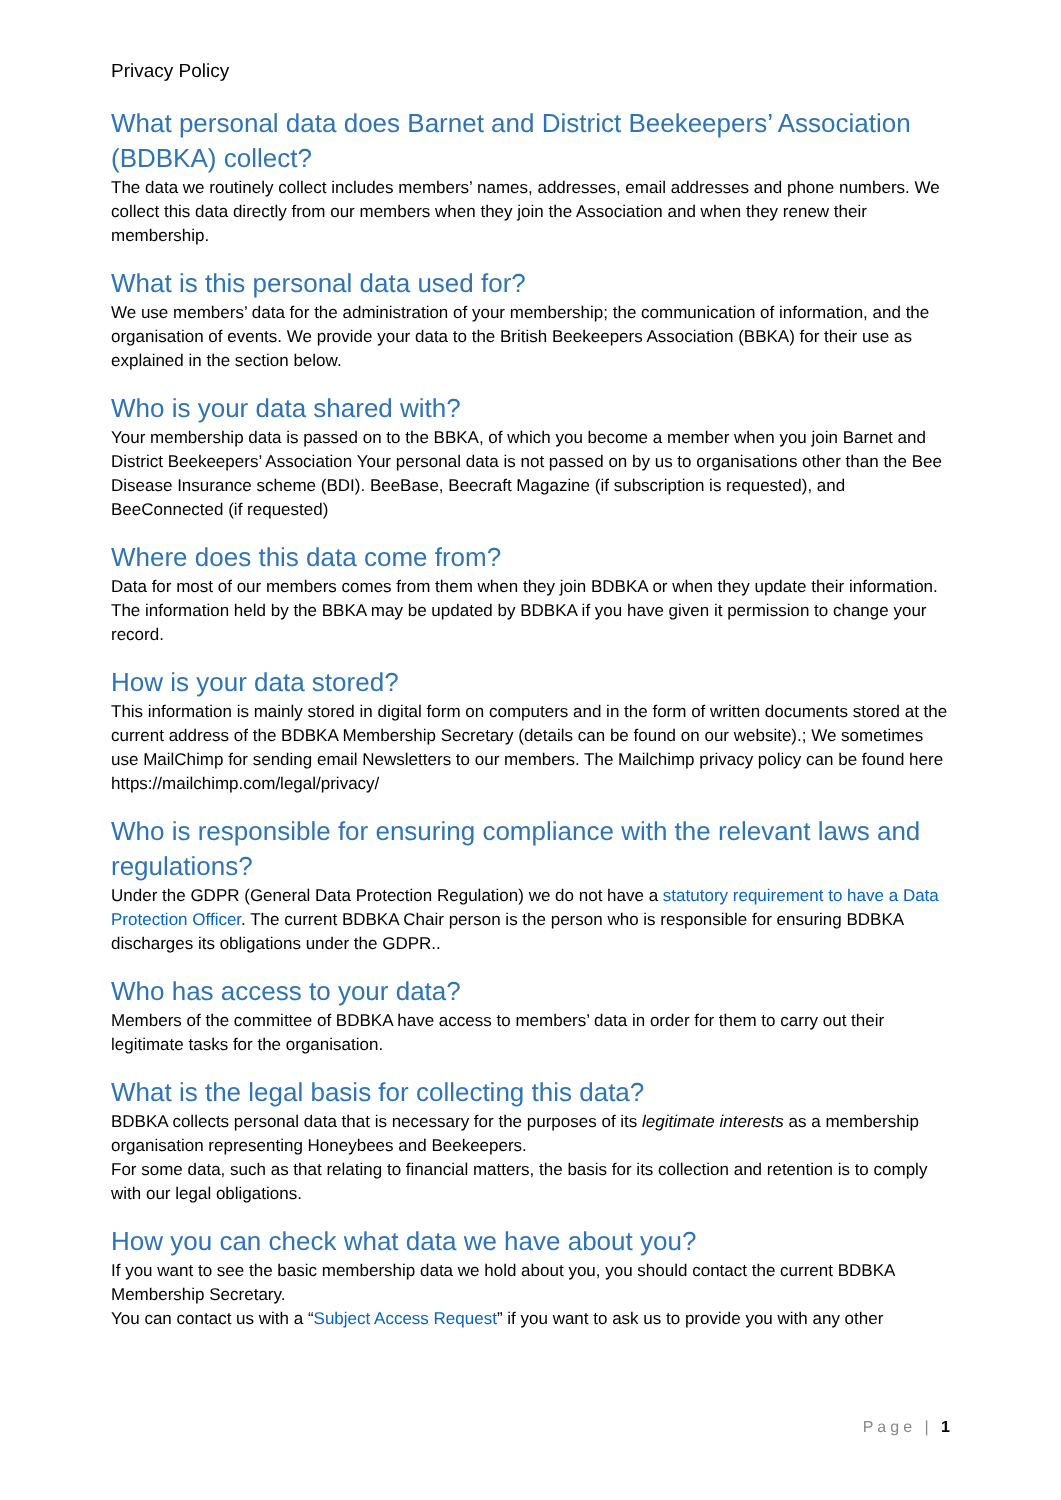Privacy Policy
What personal data does Barnet and District Beekeepers’ Association (BDBKA) collect?
The data we routinely collect includes members’ names, addresses, email addresses and phone numbers. We collect this data directly from our members when they join the Association and when they renew their membership.
What is this personal data used for?
We use members’ data for the administration of your membership; the communication of information, and the organisation of events. We provide your data to the British Beekeepers Association (BBKA) for their use as explained in the section below.
Who is your data shared with?
Your membership data is passed on to the BBKA, of which you become a member when you join Barnet and District Beekeepers’ Association Your personal data is not passed on by us to organisations other than the Bee Disease Insurance scheme (BDI). BeeBase, Beecraft Magazine (if subscription is requested), and BeeConnected (if requested)
Where does this data come from?
Data for most of our members comes from them when they join BDBKA or when they update their information. The information held by the BBKA may be updated by BDBKA if you have given it permission to change your record.
How is your data stored?
This information is mainly stored in digital form on computers and in the form of written documents stored at the current address of the BDBKA Membership Secretary (details can be found on our website).; We sometimes use MailChimp for sending email Newsletters to our members. The Mailchimp privacy policy can be found here https://mailchimp.com/legal/privacy/
Who is responsible for ensuring compliance with the relevant laws and regulations?
Under the GDPR (General Data Protection Regulation) we do not have a statutory requirement to have a Data Protection Officer. The current BDBKA Chair person is the person who is responsible for ensuring BDBKA discharges its obligations under the GDPR..
Who has access to your data?
Members of the committee of BDBKA have access to members’ data in order for them to carry out their legitimate tasks for the organisation.
What is the legal basis for collecting this data?
BDBKA collects personal data that is necessary for the purposes of its legitimate interests as a membership organisation representing Honeybees and Beekeepers.
For some data, such as that relating to financial matters, the basis for its collection and retention is to comply with our legal obligations.
How you can check what data we have about you?
If you want to see the basic membership data we hold about you, you should contact the current BDBKA Membership Secretary.
You can contact us with a “Subject Access Request” if you want to ask us to provide you with any other
Page | 1